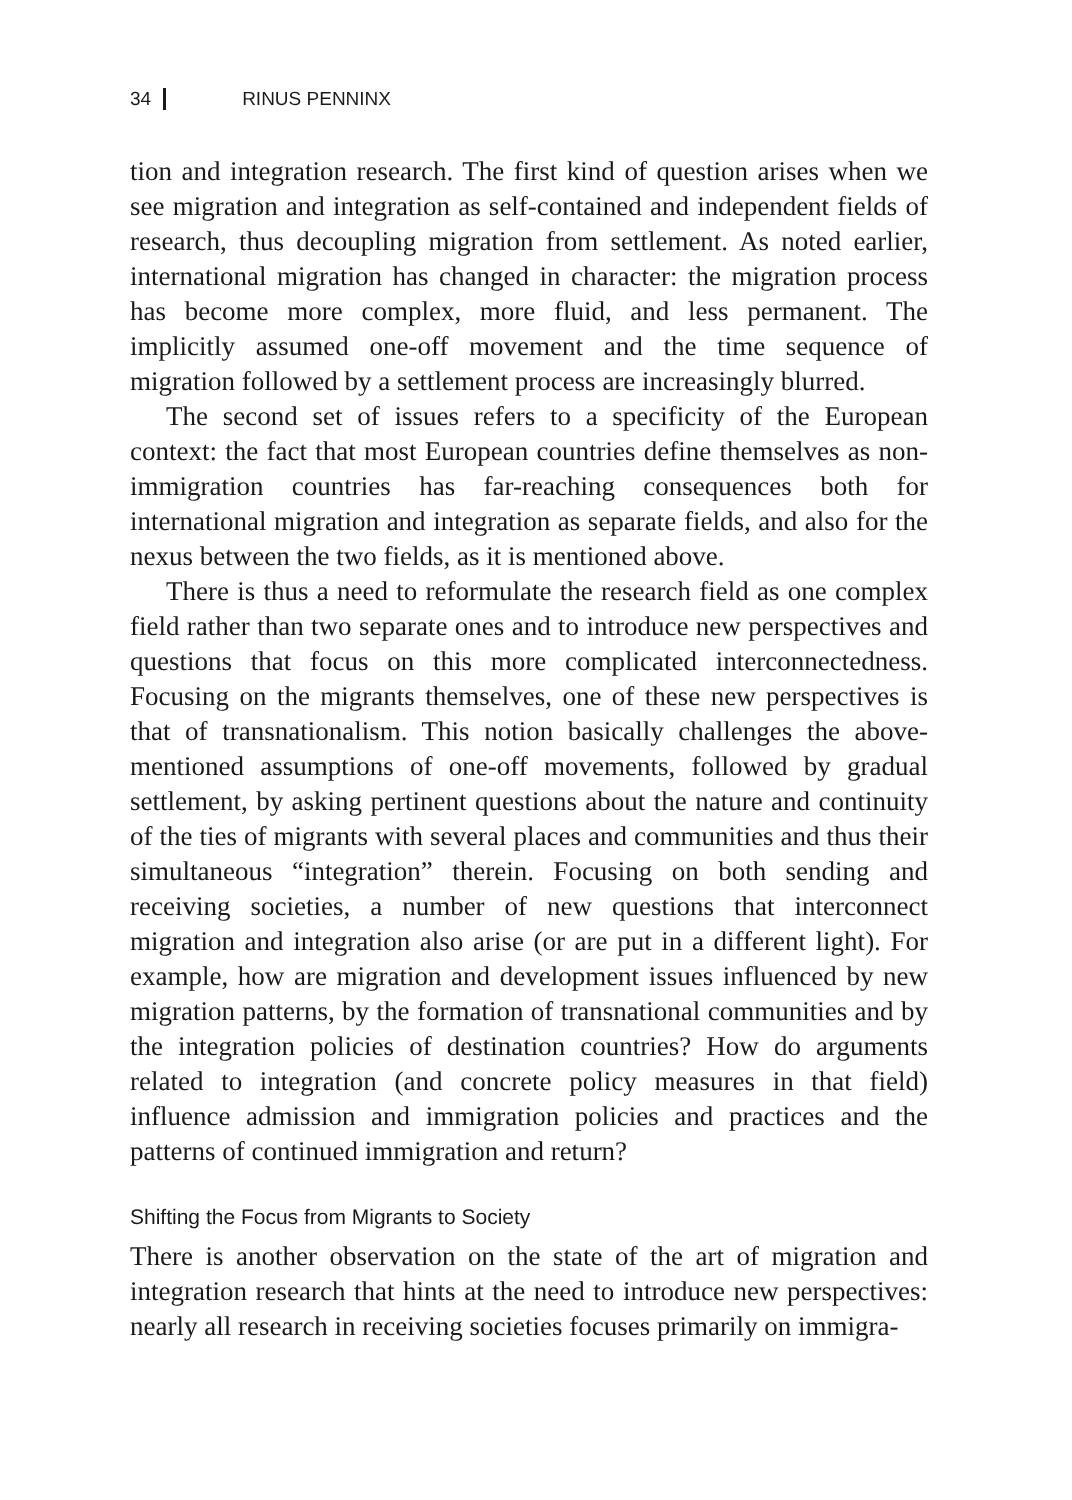34 RINUS PENNINX
tion and integration research. The first kind of question arises when we see migration and integration as self-contained and independent fields of research, thus decoupling migration from settlement. As noted earlier, international migration has changed in character: the migration process has become more complex, more fluid, and less permanent. The implicitly assumed one-off movement and the time sequence of migration followed by a settlement process are increasingly blurred.
The second set of issues refers to a specificity of the European context: the fact that most European countries define themselves as non-immigration countries has far-reaching consequences both for international migration and integration as separate fields, and also for the nexus between the two fields, as it is mentioned above.
There is thus a need to reformulate the research field as one complex field rather than two separate ones and to introduce new perspectives and questions that focus on this more complicated interconnectedness. Focusing on the migrants themselves, one of these new perspectives is that of transnationalism. This notion basically challenges the above-mentioned assumptions of one-off movements, followed by gradual settlement, by asking pertinent questions about the nature and continuity of the ties of migrants with several places and communities and thus their simultaneous “integration” therein. Focusing on both sending and receiving societies, a number of new questions that interconnect migration and integration also arise (or are put in a different light). For example, how are migration and development issues influenced by new migration patterns, by the formation of transnational communities and by the integration policies of destination countries? How do arguments related to integration (and concrete policy measures in that field) influence admission and immigration policies and practices and the patterns of continued immigration and return?
Shifting the Focus from Migrants to Society
There is another observation on the state of the art of migration and integration research that hints at the need to introduce new perspectives: nearly all research in receiving societies focuses primarily on immigra-